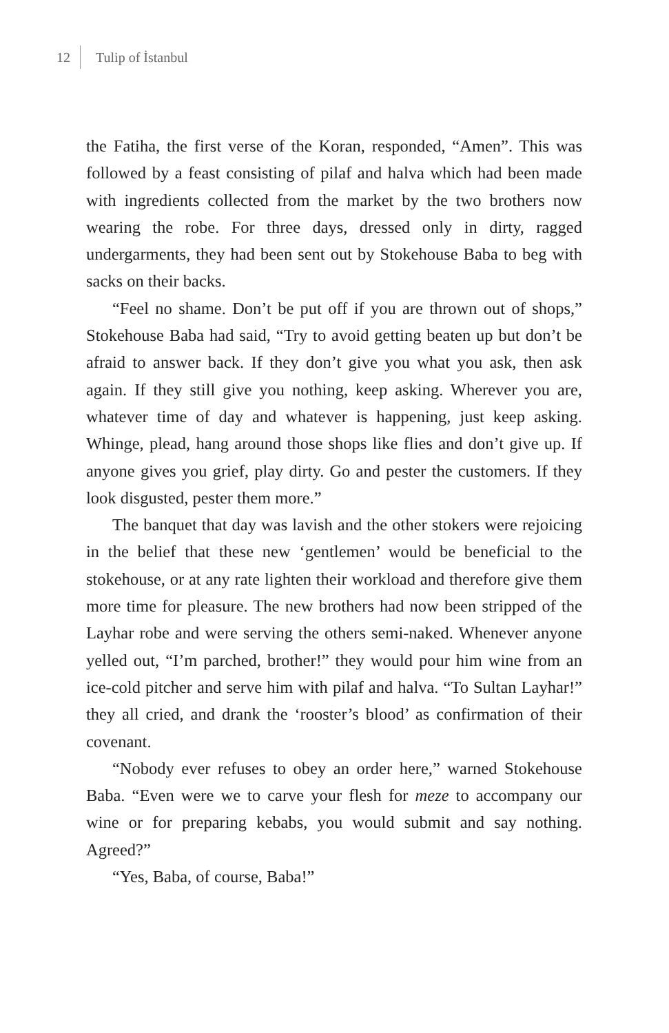12 Tulip of İstanbul
the Fatiha, the first verse of the Koran, responded, “Amen”. This was followed by a feast consisting of pilaf and halva which had been made with ingredients collected from the market by the two brothers now wearing the robe. For three days, dressed only in dirty, ragged undergarments, they had been sent out by Stokehouse Baba to beg with sacks on their backs.
“Feel no shame. Don’t be put off if you are thrown out of shops,” Stokehouse Baba had said, “Try to avoid getting beaten up but don’t be afraid to answer back. If they don’t give you what you ask, then ask again. If they still give you nothing, keep asking. Wherever you are, whatever time of day and whatever is happening, just keep asking. Whinge, plead, hang around those shops like flies and don’t give up. If anyone gives you grief, play dirty. Go and pester the customers. If they look disgusted, pester them more.”
The banquet that day was lavish and the other stokers were rejoicing in the belief that these new ‘gentlemen’ would be beneficial to the stokehouse, or at any rate lighten their workload and therefore give them more time for pleasure. The new brothers had now been stripped of the Layhar robe and were serving the others semi-naked. Whenever anyone yelled out, “I’m parched, brother!” they would pour him wine from an ice-cold pitcher and serve him with pilaf and halva. “To Sultan Layhar!” they all cried, and drank the ‘rooster’s blood’ as confirmation of their covenant.
“Nobody ever refuses to obey an order here,” warned Stokehouse Baba. “Even were we to carve your flesh for meze to accompany our wine or for preparing kebabs, you would submit and say nothing. Agreed?”
“Yes, Baba, of course, Baba!”